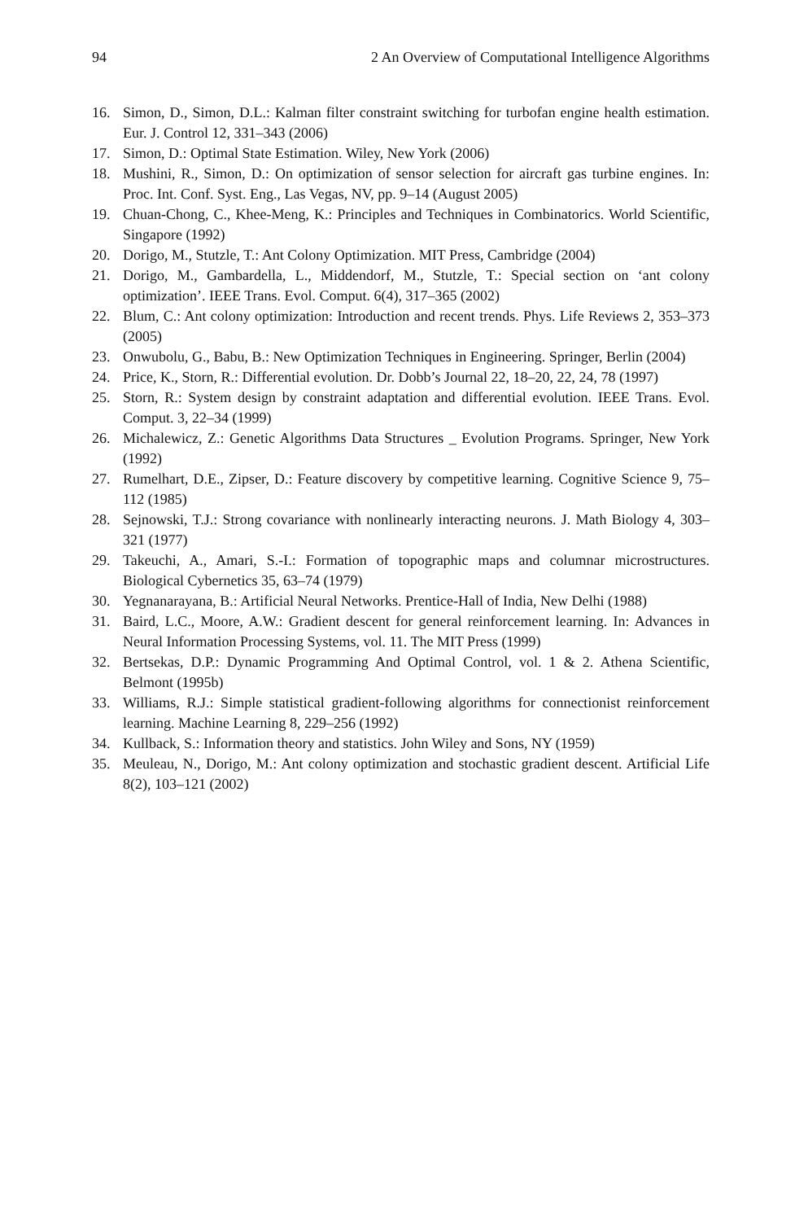94 2 An Overview of Computational Intelligence Algorithms
16. Simon, D., Simon, D.L.: Kalman filter constraint switching for turbofan engine health estimation. Eur. J. Control 12, 331–343 (2006)
17. Simon, D.: Optimal State Estimation. Wiley, New York (2006)
18. Mushini, R., Simon, D.: On optimization of sensor selection for aircraft gas turbine engines. In: Proc. Int. Conf. Syst. Eng., Las Vegas, NV, pp. 9–14 (August 2005)
19. Chuan-Chong, C., Khee-Meng, K.: Principles and Techniques in Combinatorics. World Scientific, Singapore (1992)
20. Dorigo, M., Stutzle, T.: Ant Colony Optimization. MIT Press, Cambridge (2004)
21. Dorigo, M., Gambardella, L., Middendorf, M., Stutzle, T.: Special section on ‘ant colony optimization’. IEEE Trans. Evol. Comput. 6(4), 317–365 (2002)
22. Blum, C.: Ant colony optimization: Introduction and recent trends. Phys. Life Reviews 2, 353–373 (2005)
23. Onwubolu, G., Babu, B.: New Optimization Techniques in Engineering. Springer, Berlin (2004)
24. Price, K., Storn, R.: Differential evolution. Dr. Dobb’s Journal 22, 18–20, 22, 24, 78 (1997)
25. Storn, R.: System design by constraint adaptation and differential evolution. IEEE Trans. Evol. Comput. 3, 22–34 (1999)
26. Michalewicz, Z.: Genetic Algorithms Data Structures _ Evolution Programs. Springer, New York (1992)
27. Rumelhart, D.E., Zipser, D.: Feature discovery by competitive learning. Cognitive Science 9, 75–112 (1985)
28. Sejnowski, T.J.: Strong covariance with nonlinearly interacting neurons. J. Math Biology 4, 303–321 (1977)
29. Takeuchi, A., Amari, S.-I.: Formation of topographic maps and columnar microstructures. Biological Cybernetics 35, 63–74 (1979)
30. Yegnanarayana, B.: Artificial Neural Networks. Prentice-Hall of India, New Delhi (1988)
31. Baird, L.C., Moore, A.W.: Gradient descent for general reinforcement learning. In: Advances in Neural Information Processing Systems, vol. 11. The MIT Press (1999)
32. Bertsekas, D.P.: Dynamic Programming And Optimal Control, vol. 1 & 2. Athena Scientific, Belmont (1995b)
33. Williams, R.J.: Simple statistical gradient-following algorithms for connectionist reinforcement learning. Machine Learning 8, 229–256 (1992)
34. Kullback, S.: Information theory and statistics. John Wiley and Sons, NY (1959)
35. Meuleau, N., Dorigo, M.: Ant colony optimization and stochastic gradient descent. Artificial Life 8(2), 103–121 (2002)